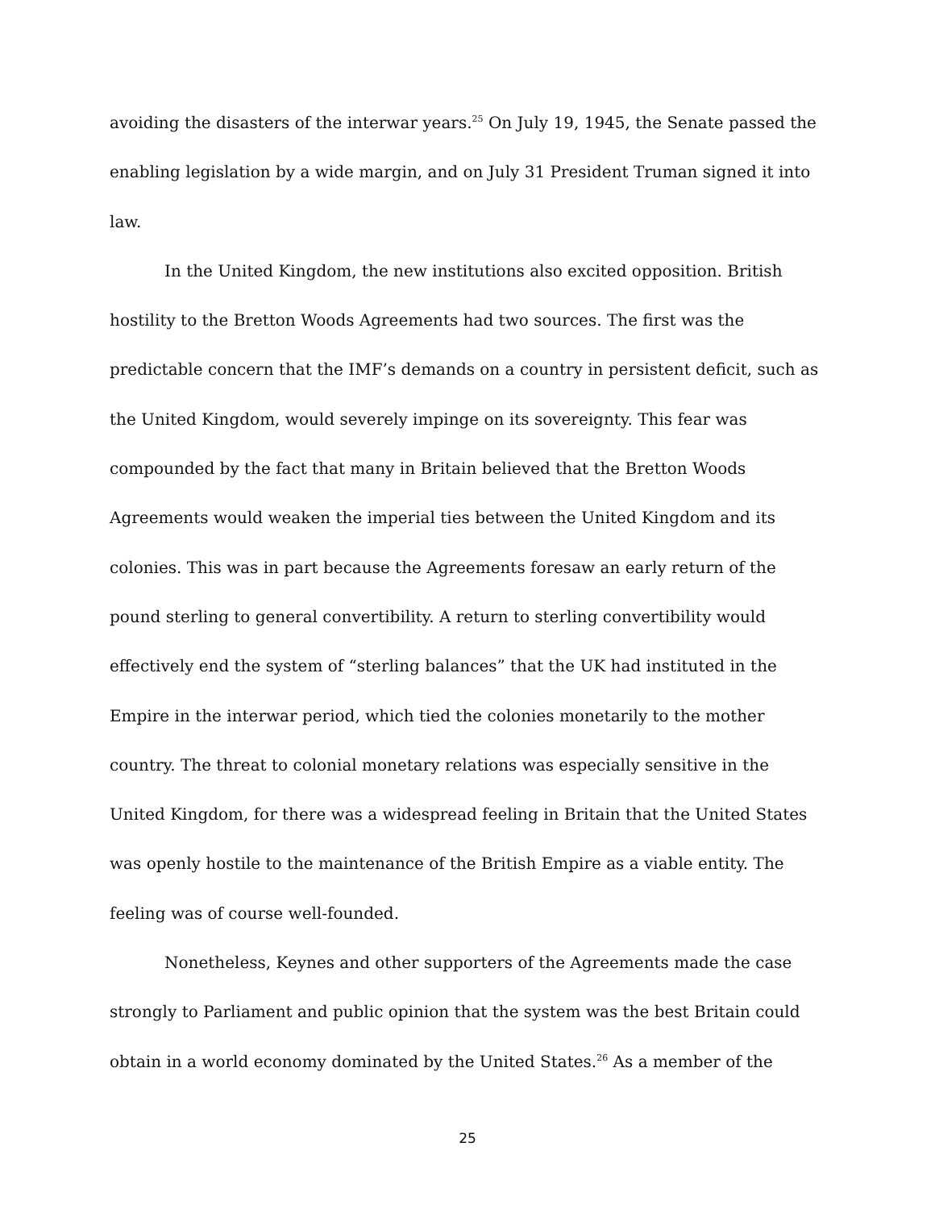avoiding the disasters of the interwar years.<sup>25</sup> On July 19, 1945, the Senate passed the enabling legislation by a wide margin, and on July 31 President Truman signed it into law.
In the United Kingdom, the new institutions also excited opposition. British hostility to the Bretton Woods Agreements had two sources. The first was the predictable concern that the IMF’s demands on a country in persistent deficit, such as the United Kingdom, would severely impinge on its sovereignty. This fear was compounded by the fact that many in Britain believed that the Bretton Woods Agreements would weaken the imperial ties between the United Kingdom and its colonies. This was in part because the Agreements foresaw an early return of the pound sterling to general convertibility. A return to sterling convertibility would effectively end the system of “sterling balances” that the UK had instituted in the Empire in the interwar period, which tied the colonies monetarily to the mother country. The threat to colonial monetary relations was especially sensitive in the United Kingdom, for there was a widespread feeling in Britain that the United States was openly hostile to the maintenance of the British Empire as a viable entity. The feeling was of course well-founded.
Nonetheless, Keynes and other supporters of the Agreements made the case strongly to Parliament and public opinion that the system was the best Britain could obtain in a world economy dominated by the United States.<sup>26</sup> As a member of the
25